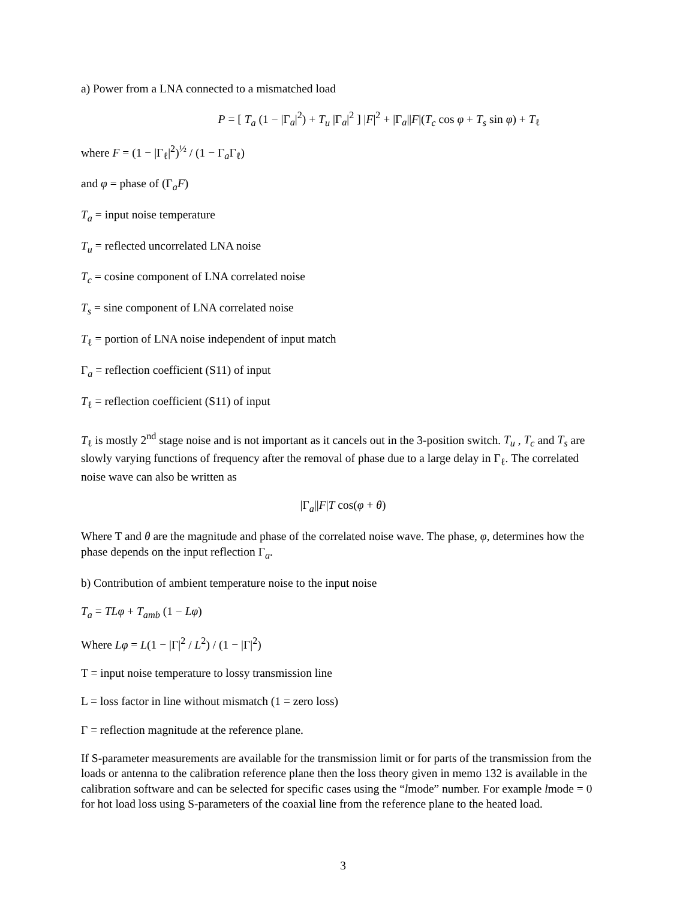a) Power from a LNA connected to a mismatched load
P = [ T<sub>a</sub> (1 − |Γ<sub>a</sub>|<sup>2</sup>) + T<sub>u</sub> |Γ<sub>a</sub>|<sup>2</sup> ] |F|<sup>2</sup> + |Γ<sub>a</sub>||F|(T<sub>c</sub> cos φ + T<sub>s</sub> sin φ) + T<sub>ℓ</sub>
where F = (1 − |Γ<sub>ℓ</sub>|<sup>2</sup>)<sup>½</sup> / (1 − Γ<sub>a</sub>Γ<sub>ℓ</sub>)
and φ = phase of (Γ<sub>a</sub>F)
T<sub>a</sub> = input noise temperature
T<sub>u</sub> = reflected uncorrelated LNA noise
T<sub>c</sub> = cosine component of LNA correlated noise
T<sub>s</sub> = sine component of LNA correlated noise
T<sub>ℓ</sub> = portion of LNA noise independent of input match
Γ<sub>a</sub> = reflection coefficient (S11) of input
T<sub>ℓ</sub> = reflection coefficient (S11) of input
T<sub>ℓ</sub> is mostly 2<sup>nd</sup> stage noise and is not important as it cancels out in the 3-position switch. T<sub>u</sub> , T<sub>c</sub> and T<sub>s</sub> are slowly varying functions of frequency after the removal of phase due to a large delay in Γ<sub>ℓ</sub>. The correlated noise wave can also be written as
|Γ<sub>a</sub>||F|T cos(φ + θ)
Where T and θ are the magnitude and phase of the correlated noise wave. The phase, φ, determines how the phase depends on the input reflection Γ<sub>a</sub>.
b) Contribution of ambient temperature noise to the input noise
T<sub>a</sub> = TLφ + T<sub>amb</sub> (1 − Lφ)
Where Lφ = L(1 − |Γ|<sup>2</sup> / L<sup>2</sup>) / (1 − |Γ|<sup>2</sup>)
T = input noise temperature to lossy transmission line
L = loss factor in line without mismatch (1 = zero loss)
Γ = reflection magnitude at the reference plane.
If S-parameter measurements are available for the transmission limit or for parts of the transmission from the loads or antenna to the calibration reference plane then the loss theory given in memo 132 is available in the calibration software and can be selected for specific cases using the “lmode” number. For example lmode = 0 for hot load loss using S-parameters of the coaxial line from the reference plane to the heated load.
3